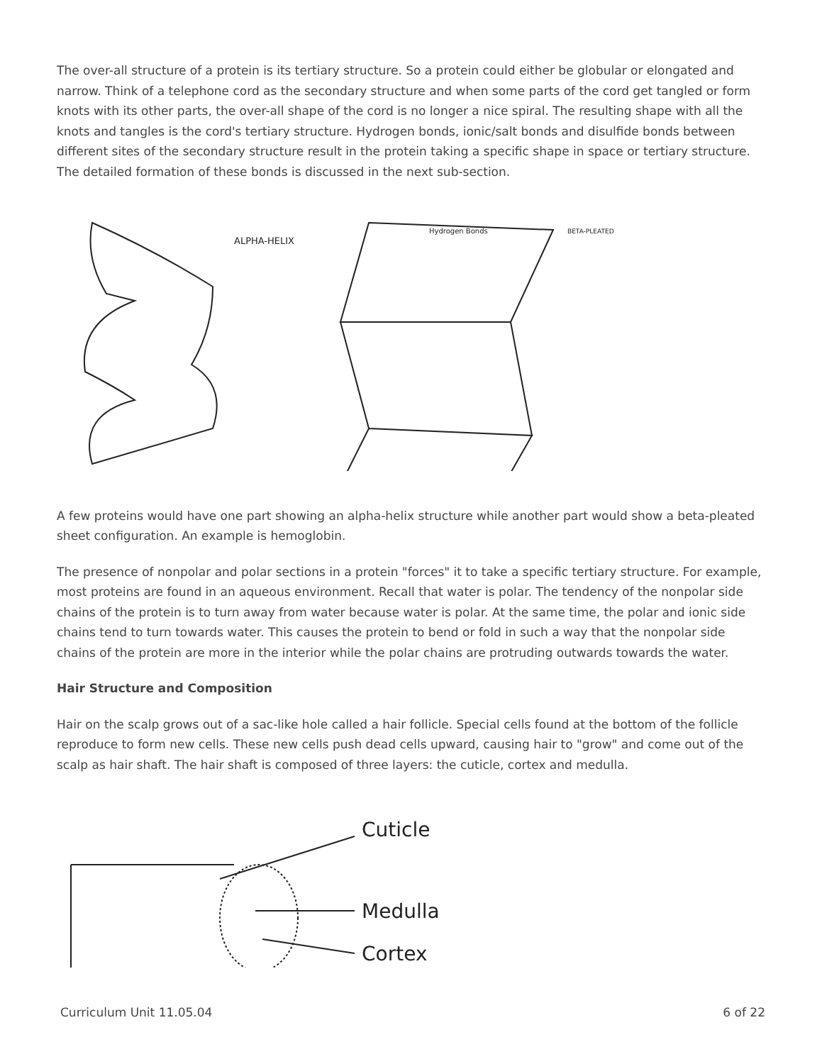The over-all structure of a protein is its tertiary structure. So a protein could either be globular or elongated and narrow. Think of a telephone cord as the secondary structure and when some parts of the cord get tangled or form knots with its other parts, the over-all shape of the cord is no longer a nice spiral. The resulting shape with all the knots and tangles is the cord's tertiary structure. Hydrogen bonds, ionic/salt bonds and disulfide bonds between different sites of the secondary structure result in the protein taking a specific shape in space or tertiary structure. The detailed formation of these bonds is discussed in the next sub-section.
ALPHA-HELIX
Hydrogen Bonds
BETA-PLEATED
A few proteins would have one part showing an alpha-helix structure while another part would show a beta-pleated sheet configuration. An example is hemoglobin.
The presence of nonpolar and polar sections in a protein "forces" it to take a specific tertiary structure. For example, most proteins are found in an aqueous environment. Recall that water is polar. The tendency of the nonpolar side chains of the protein is to turn away from water because water is polar. At the same time, the polar and ionic side chains tend to turn towards water. This causes the protein to bend or fold in such a way that the nonpolar side chains of the protein are more in the interior while the polar chains are protruding outwards towards the water.
Hair Structure and Composition
Hair on the scalp grows out of a sac-like hole called a hair follicle. Special cells found at the bottom of the follicle reproduce to form new cells. These new cells push dead cells upward, causing hair to "grow" and come out of the scalp as hair shaft. The hair shaft is composed of three layers: the cuticle, cortex and medulla.
Cuticle
Medulla
Cortex
Curriculum Unit 11.05.04 6 of 22